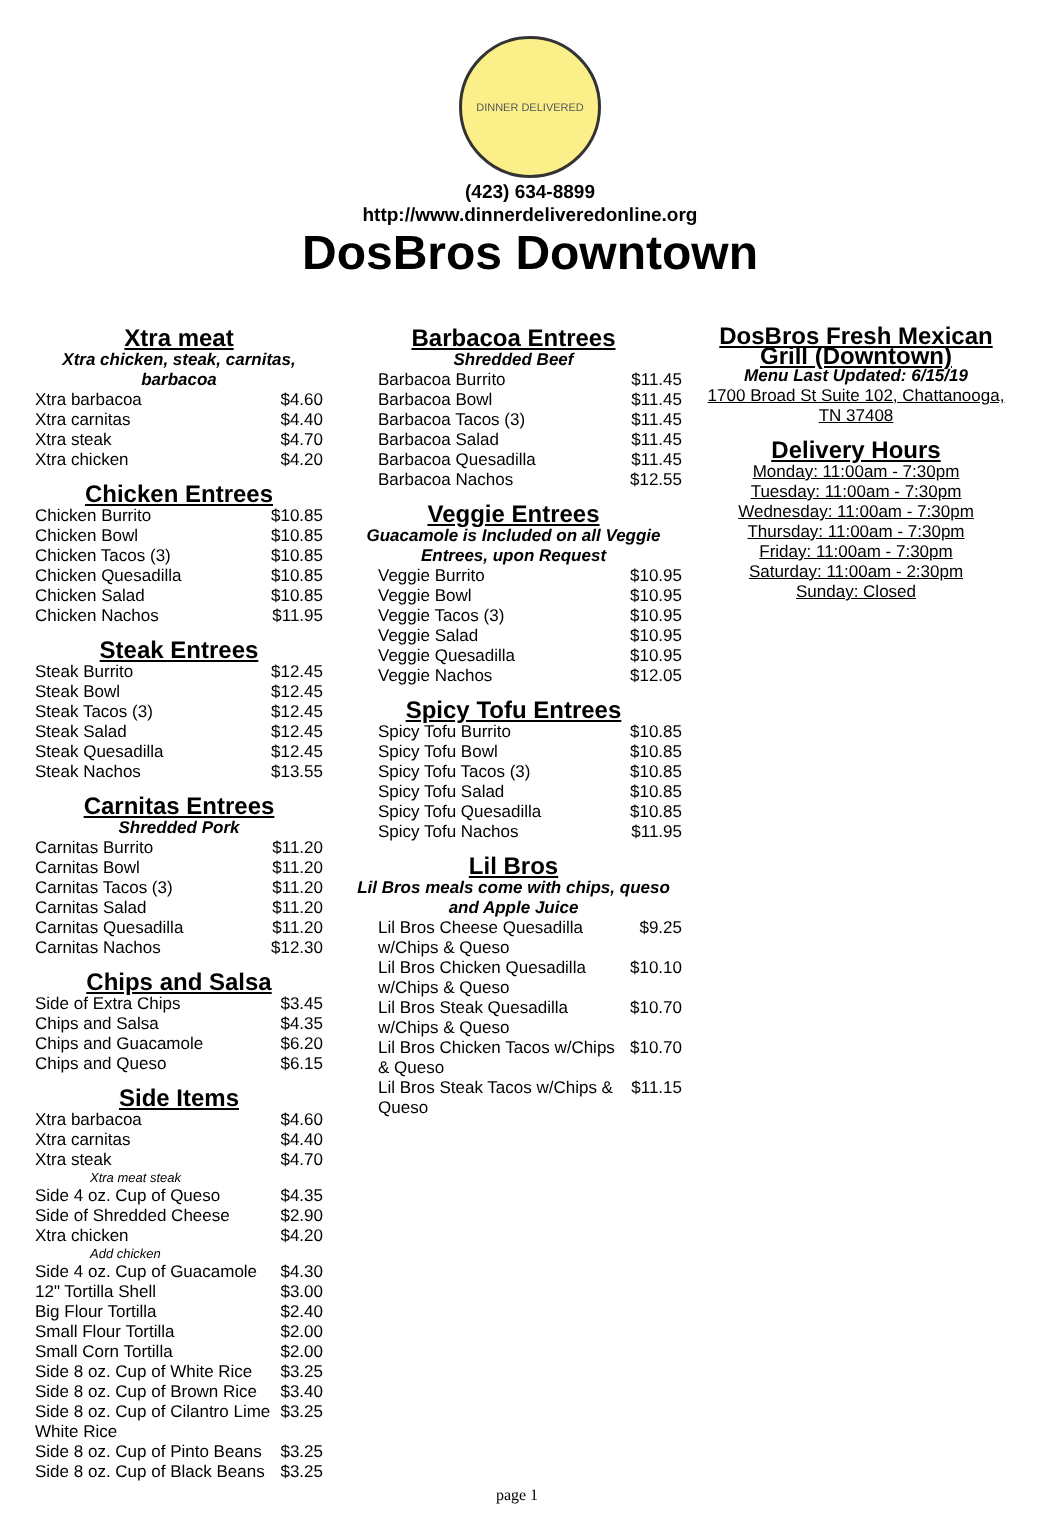DINNER DELIVERED
(423) 634-8899
http://www.dinnerdeliveredonline.org
DosBros Downtown
Xtra meat
Xtra chicken, steak, carnitas, barbacoa
| Xtra barbacoa | $4.60 |
| Xtra carnitas | $4.40 |
| Xtra steak | $4.70 |
| Xtra chicken | $4.20 |
Chicken Entrees
| Chicken Burrito | $10.85 |
| Chicken Bowl | $10.85 |
| Chicken Tacos (3) | $10.85 |
| Chicken Quesadilla | $10.85 |
| Chicken Salad | $10.85 |
| Chicken Nachos | $11.95 |
Steak Entrees
| Steak Burrito | $12.45 |
| Steak Bowl | $12.45 |
| Steak Tacos (3) | $12.45 |
| Steak Salad | $12.45 |
| Steak Quesadilla | $12.45 |
| Steak Nachos | $13.55 |
Carnitas Entrees
Shredded Pork
| Carnitas Burrito | $11.20 |
| Carnitas Bowl | $11.20 |
| Carnitas Tacos (3) | $11.20 |
| Carnitas Salad | $11.20 |
| Carnitas Quesadilla | $11.20 |
| Carnitas Nachos | $12.30 |
Chips and Salsa
| Side of Extra Chips | $3.45 |
| Chips and Salsa | $4.35 |
| Chips and Guacamole | $6.20 |
| Chips and Queso | $6.15 |
Side Items
| Xtra barbacoa | $4.60 |
| Xtra carnitas | $4.40 |
| Xtra steak Xtra meat steak | $4.70 |
| Side 4 oz. Cup of Queso | $4.35 |
| Side of Shredded Cheese | $2.90 |
| Xtra chicken Add chicken | $4.20 |
| Side 4 oz. Cup of Guacamole | $4.30 |
| 12" Tortilla Shell | $3.00 |
| Big Flour Tortilla | $2.40 |
| Small Flour Tortilla | $2.00 |
| Small Corn Tortilla | $2.00 |
| Side 8 oz. Cup of White Rice | $3.25 |
| Side 8 oz. Cup of Brown Rice | $3.40 |
| Side 8 oz. Cup of Cilantro Lime White Rice | $3.25 |
| Side 8 oz. Cup of Pinto Beans | $3.25 |
| Side 8 oz. Cup of Black Beans | $3.25 |
Barbacoa Entrees
Shredded Beef
| Barbacoa Burrito | $11.45 |
| Barbacoa Bowl | $11.45 |
| Barbacoa Tacos (3) | $11.45 |
| Barbacoa Salad | $11.45 |
| Barbacoa Quesadilla | $11.45 |
| Barbacoa Nachos | $12.55 |
Veggie Entrees
Guacamole is Included on all Veggie Entrees, upon Request
| Veggie Burrito | $10.95 |
| Veggie Bowl | $10.95 |
| Veggie Tacos (3) | $10.95 |
| Veggie Salad | $10.95 |
| Veggie Quesadilla | $10.95 |
| Veggie Nachos | $12.05 |
Spicy Tofu Entrees
| Spicy Tofu Burrito | $10.85 |
| Spicy Tofu Bowl | $10.85 |
| Spicy Tofu Tacos (3) | $10.85 |
| Spicy Tofu Salad | $10.85 |
| Spicy Tofu Quesadilla | $10.85 |
| Spicy Tofu Nachos | $11.95 |
Lil Bros
Lil Bros meals come with chips, queso and Apple Juice
| Lil Bros Cheese Quesadilla w/Chips & Queso | $9.25 |
| Lil Bros Chicken Quesadilla w/Chips & Queso | $10.10 |
| Lil Bros Steak Quesadilla w/Chips & Queso | $10.70 |
| Lil Bros Chicken Tacos w/Chips & Queso | $10.70 |
| Lil Bros Steak Tacos w/Chips & Queso | $11.15 |
DosBros Fresh Mexican Grill (Downtown)
Menu Last Updated: 6/15/19
1700 Broad St Suite 102, Chattanooga, TN 37408
Delivery Hours
Monday: 11:00am - 7:30pm
Tuesday: 11:00am - 7:30pm
Wednesday: 11:00am - 7:30pm
Thursday: 11:00am - 7:30pm
Friday: 11:00am - 7:30pm
Saturday: 11:00am - 2:30pm
Sunday: Closed
page 1